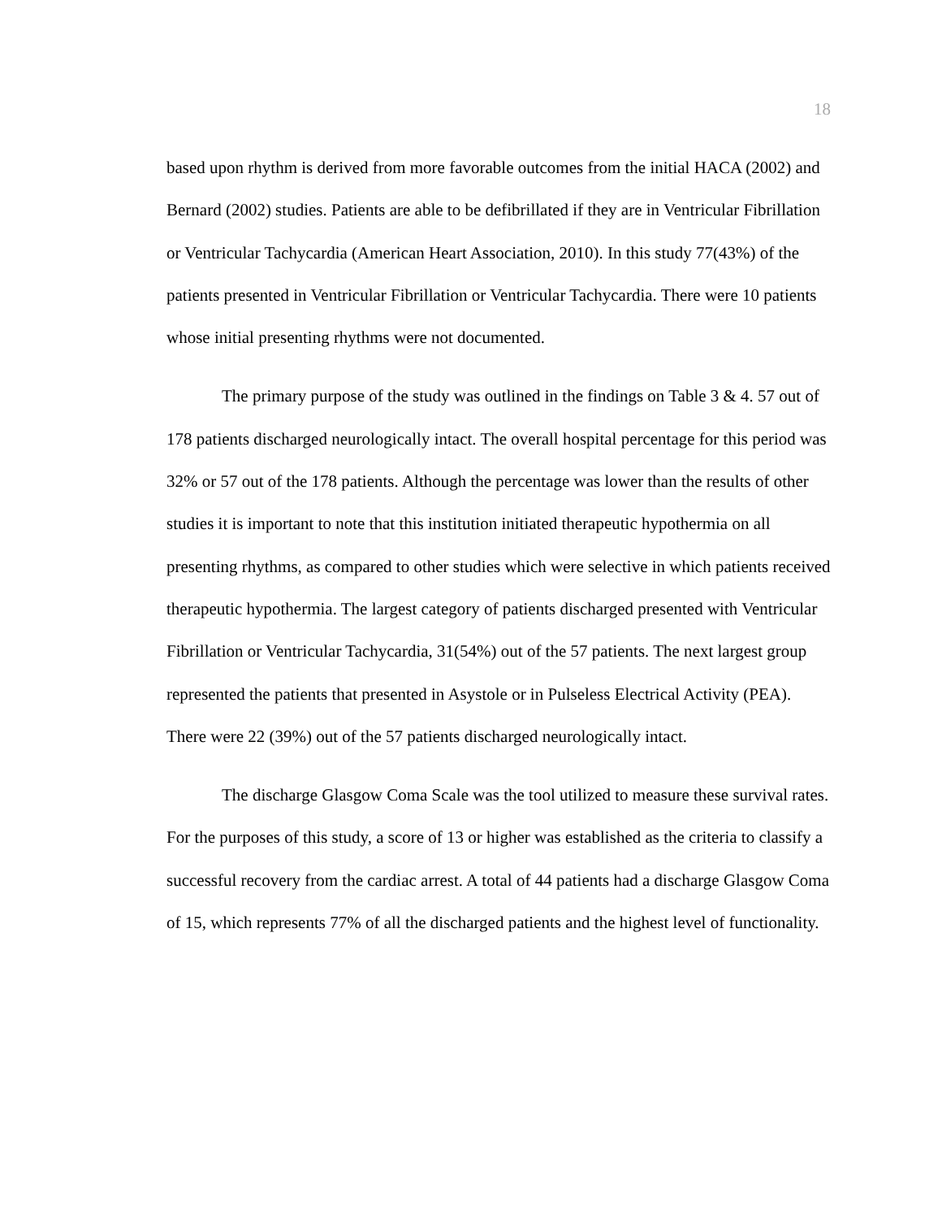18
based upon rhythm is derived from more favorable outcomes from the initial HACA (2002) and Bernard (2002) studies. Patients are able to be defibrillated if they are in Ventricular Fibrillation or Ventricular Tachycardia (American Heart Association, 2010). In this study 77(43%) of the patients presented in Ventricular Fibrillation or Ventricular Tachycardia. There were 10 patients whose initial presenting rhythms were not documented.
The primary purpose of the study was outlined in the findings on Table 3 & 4. 57 out of 178 patients discharged neurologically intact. The overall hospital percentage for this period was 32% or 57 out of the 178 patients. Although the percentage was lower than the results of other studies it is important to note that this institution initiated therapeutic hypothermia on all presenting rhythms, as compared to other studies which were selective in which patients received therapeutic hypothermia. The largest category of patients discharged presented with Ventricular Fibrillation or Ventricular Tachycardia, 31(54%) out of the 57 patients. The next largest group represented the patients that presented in Asystole or in Pulseless Electrical Activity (PEA). There were 22 (39%) out of the 57 patients discharged neurologically intact.
The discharge Glasgow Coma Scale was the tool utilized to measure these survival rates. For the purposes of this study, a score of 13 or higher was established as the criteria to classify a successful recovery from the cardiac arrest. A total of 44 patients had a discharge Glasgow Coma of 15, which represents 77% of all the discharged patients and the highest level of functionality.